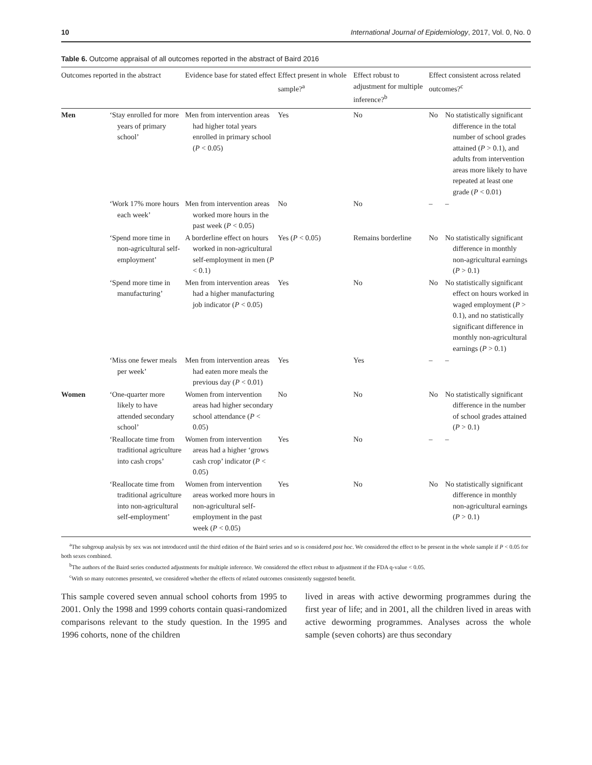10 International Journal of Epidemiology, 2017, Vol. 0, No. 0
Table 6. Outcome appraisal of all outcomes reported in the abstract of Baird 2016
| Outcomes reported in the abstract | | Evidence base for stated effect | Effect present in whole sample?<sup>a</sup> | Effect robust to adjustment for multiple inference?<sup>b</sup> | Effect consistent across related outcomes?<sup>c</sup> | |
| --- | --- | --- | --- | --- | --- | --- |
| Men | ‘Stay enrolled for more years of primary school’ | Men from intervention areas had higher total years enrolled in primary school ( P < 0.05) | Yes | No | No | No statistically significant difference in the total number of school grades attained ( P > 0.1), and adults from intervention areas more likely to have repeated at least one grade ( P < 0.01) |
| | ‘Work 17% more hours each week’ | Men from intervention areas worked more hours in the past week ( P < 0.05) | No | No | – | – |
| | ‘Spend more time in non-agricultural self-employment’ | A borderline effect on hours worked in non-agricultural self-employment in men ( P < 0.1) | Yes ( P < 0.05) | Remains borderline | No | No statistically significant difference in monthly non-agricultural earnings ( P > 0.1) |
| | ‘Spend more time in manufacturing’ | Men from intervention areas had a higher manufacturing job indicator ( P < 0.05) | Yes | No | No | No statistically significant effect on hours worked in waged employment ( P > 0.1), and no statistically significant difference in monthly non-agricultural earnings ( P > 0.1) |
| | ‘Miss one fewer meals per week’ | Men from intervention areas had eaten more meals the previous day ( P < 0.01) | Yes | Yes | – | – |
| Women | ‘One-quarter more likely to have attended secondary school’ | Women from intervention areas had higher secondary school attendance ( P < 0.05) | No | No | No | No statistically significant difference in the number of school grades attained ( P > 0.1) |
| | ‘Reallocate time from traditional agriculture into cash crops’ | Women from intervention areas had a higher ‘grows cash crop’ indicator ( P < 0.05) | Yes | No | – | – |
| | ‘Reallocate time from traditional agriculture into non-agricultural self-employment’ | Women from intervention areas worked more hours in non-agricultural self-employment in the past week ( P < 0.05) | Yes | No | No | No statistically significant difference in monthly non-agricultural earnings ( P > 0.1) |
<sup>a</sup> The subgroup analysis by sex was not introduced until the third edition of the Baird series and so is considered post hoc. We considered the effect to be present in the whole sample if P < 0.05 for both sexes combined.
<sup>b</sup> The authors of the Baird series conducted adjustments for multiple inference. We considered the effect robust to adjustment if the FDA q-value < 0.05.
<sup>c</sup> With so many outcomes presented, we considered whether the effects of related outcomes consistently suggested benefit.
This sample covered seven annual school cohorts from 1995 to 2001. Only the 1998 and 1999 cohorts contain quasi-randomized comparisons relevant to the study question. In the 1995 and 1996 cohorts, none of the children
lived in areas with active deworming programmes during the first year of life; and in 2001, all the children lived in areas with active deworming programmes. Analyses across the whole sample (seven cohorts) are thus secondary